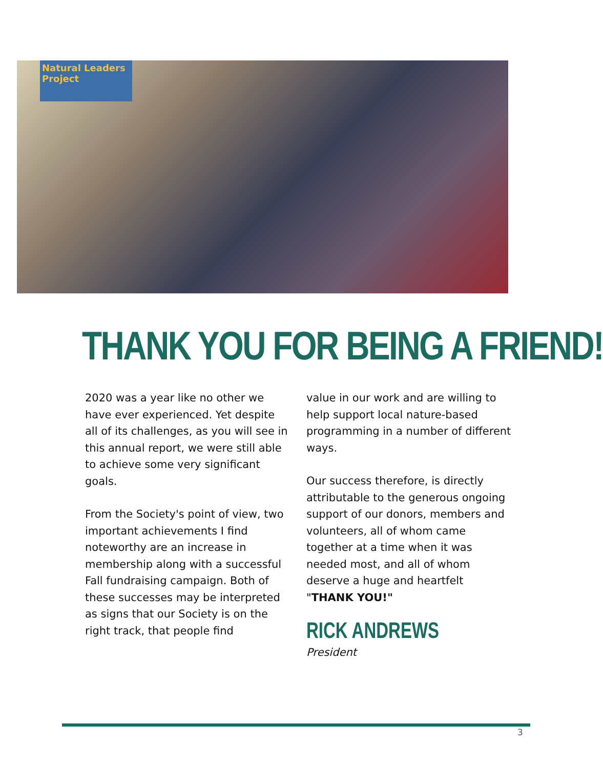Natural Leaders Project
THANK YOU FOR BEING A FRIEND!
2020 was a year like no other we have ever experienced. Yet despite all of its challenges, as you will see in this annual report, we were still able to achieve some very significant goals.
From the Society's point of view, two important achievements I find noteworthy are an increase in membership along with a successful Fall fundraising campaign. Both of these successes may be interpreted as signs that our Society is on the right track, that people find
value in our work and are willing to help support local nature-based programming in a number of different ways.
Our success therefore, is directly attributable to the generous ongoing support of our donors, members and volunteers, all of whom came together at a time when it was needed most, and all of whom deserve a huge and heartfelt "THANK YOU!"
RICK ANDREWS
President
3